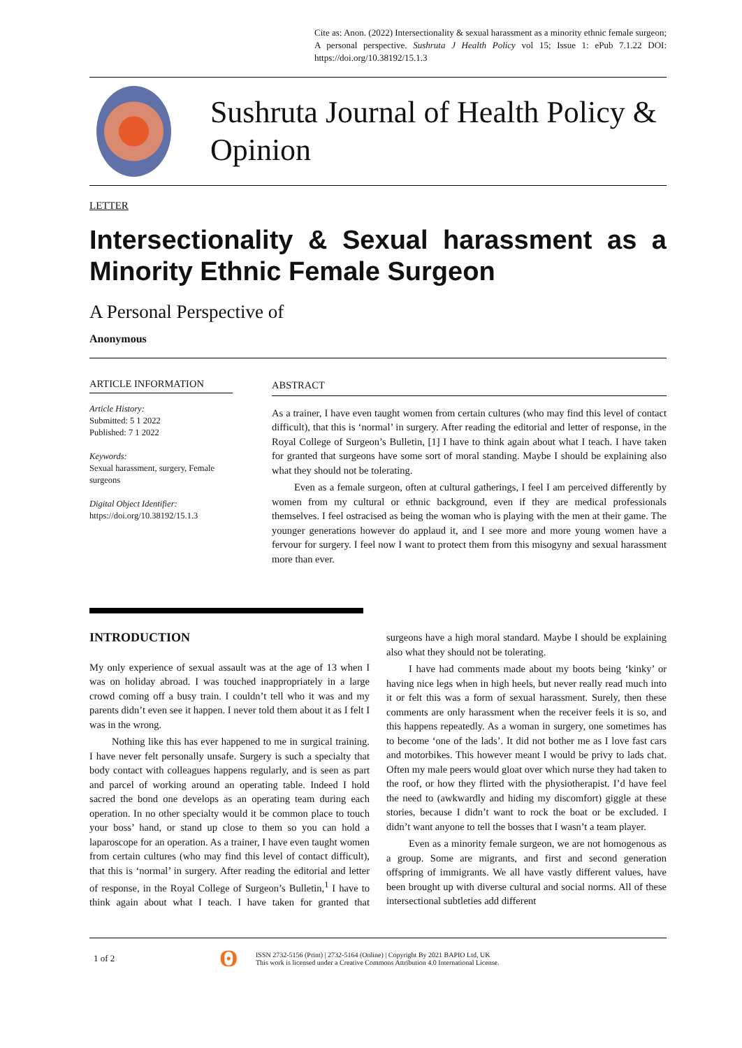Cite as: Anon. (2022) Intersectionality & sexual harassment as a minority ethnic female surgeon; A personal perspective. Sushruta J Health Policy vol 15; Issue 1: ePub 7.1.22 DOI: https://doi.org/10.38192/15.1.3
Sushruta Journal of Health Policy & Opinion
LETTER
Intersectionality & Sexual harassment as a Minority Ethnic Female Surgeon
A Personal Perspective of
Anonymous
ARTICLE INFORMATION
Article History:
Submitted: 5 1 2022
Published: 7 1 2022
Keywords:
Sexual harassment, surgery, Female surgeons
Digital Object Identifier:
https://doi.org/10.38192/15.1.3
ABSTRACT
As a trainer, I have even taught women from certain cultures (who may find this level of contact difficult), that this is ‘normal’ in surgery. After reading the editorial and letter of response, in the Royal College of Surgeon’s Bulletin, [1] I have to think again about what I teach. I have taken for granted that surgeons have some sort of moral standing. Maybe I should be explaining also what they should not be tolerating.
Even as a female surgeon, often at cultural gatherings, I feel I am perceived differently by women from my cultural or ethnic background, even if they are medical professionals themselves. I feel ostracised as being the woman who is playing with the men at their game. The younger generations however do applaud it, and I see more and more young women have a fervour for surgery. I feel now I want to protect them from this misogyny and sexual harassment more than ever.
INTRODUCTION
My only experience of sexual assault was at the age of 13 when I was on holiday abroad. I was touched inappropriately in a large crowd coming off a busy train. I couldn’t tell who it was and my parents didn’t even see it happen. I never told them about it as I felt I was in the wrong.
Nothing like this has ever happened to me in surgical training. I have never felt personally unsafe. Surgery is such a specialty that body contact with colleagues happens regularly, and is seen as part and parcel of working around an operating table. Indeed I hold sacred the bond one develops as an operating team during each operation. In no other specialty would it be common place to touch your boss’ hand, or stand up close to them so you can hold a laparoscope for an operation. As a trainer, I have even taught women from certain cultures (who may find this level of contact difficult), that this is ‘normal’ in surgery. After reading the editorial and letter of response, in the Royal College of Surgeon’s Bulletin,<sup>1</sup> I have to think again about what I teach. I have taken for granted that surgeons have a high moral standard. Maybe I should be explaining also what they should not be tolerating.
I have had comments made about my boots being ‘kinky’ or having nice legs when in high heels, but never really read much into it or felt this was a form of sexual harassment. Surely, then these comments are only harassment when the receiver feels it is so, and this happens repeatedly. As a woman in surgery, one sometimes has to become ‘one of the lads’. It did not bother me as I love fast cars and motorbikes. This however meant I would be privy to lads chat. Often my male peers would gloat over which nurse they had taken to the roof, or how they flirted with the physiotherapist. I’d have feel the need to (awkwardly and hiding my discomfort) giggle at these stories, because I didn’t want to rock the boat or be excluded. I didn’t want anyone to tell the bosses that I wasn’t a team player.
Even as a minority female surgeon, we are not homogenous as a group. Some are migrants, and first and second generation offspring of immigrants. We all have vastly different values, have been brought up with diverse cultural and social norms. All of these intersectional subtleties add different
1 of 2 ʘ ISSN 2732-5156 (Print) | 2732-5164 (Online) | Copyright By 2021 BAPIO Ltd, UK
This work is licensed under a Creative Commons Attribution 4.0 International License.